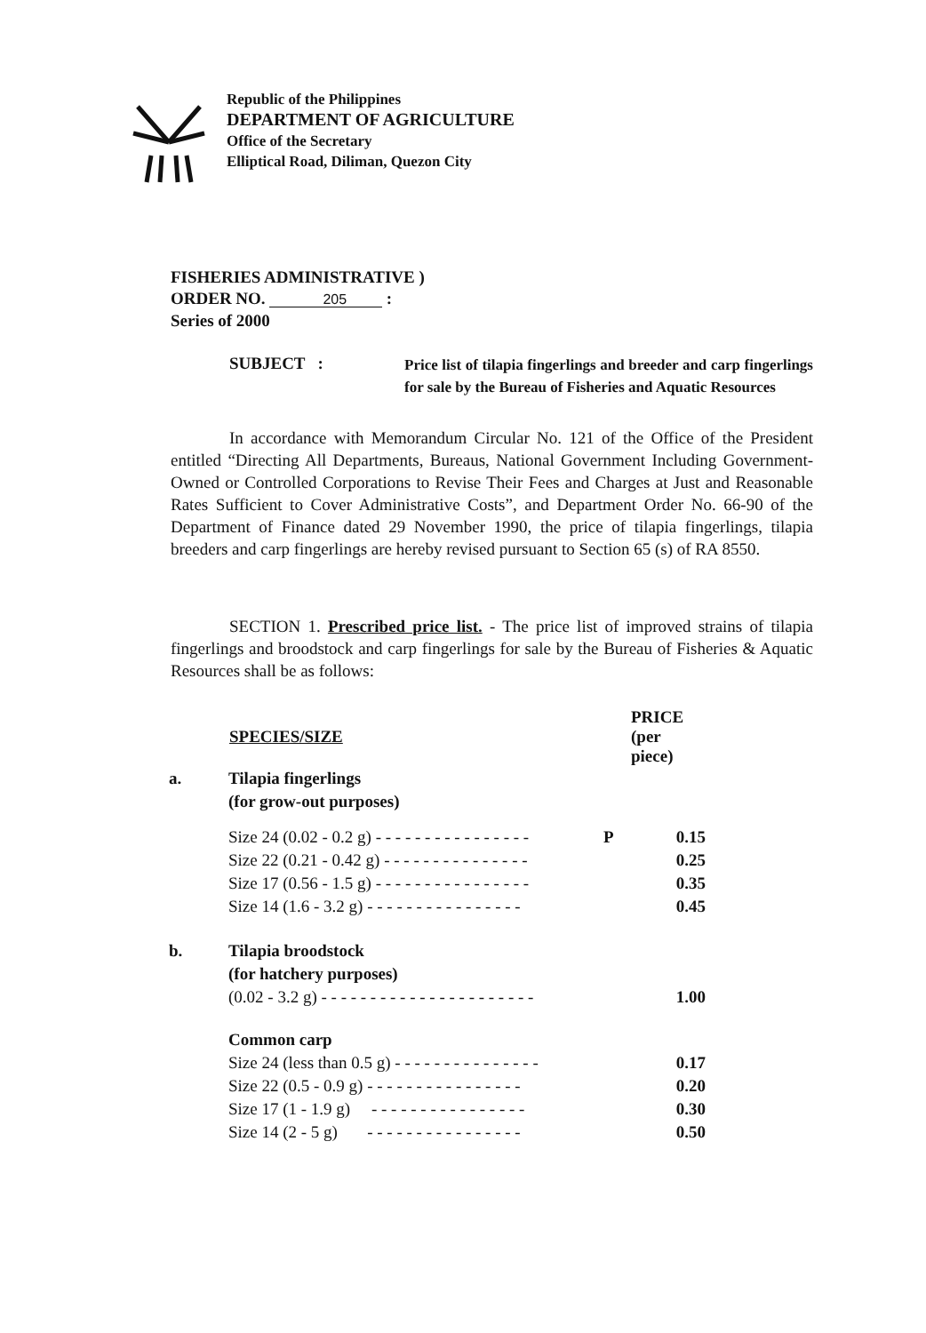Republic of the Philippines
DEPARTMENT OF AGRICULTURE
Office of the Secretary
Elliptical Road, Diliman, Quezon City
FISHERIES ADMINISTRATIVE )
ORDER NO. 205 :
Series of 2000
SUBJECT :
Price list of tilapia fingerlings and breeder and carp fingerlings for sale by the Bureau of Fisheries and Aquatic Resources
In accordance with Memorandum Circular No. 121 of the Office of the President entitled “Directing All Departments, Bureaus, National Government Including Government-Owned or Controlled Corporations to Revise Their Fees and Charges at Just and Reasonable Rates Sufficient to Cover Administrative Costs”, and Department Order No. 66-90 of the Department of Finance dated 29 November 1990, the price of tilapia fingerlings, tilapia breeders and carp fingerlings are hereby revised pursuant to Section 65 (s) of RA 8550.
SECTION 1. Prescribed price list. - The price list of improved strains of tilapia fingerlings and broodstock and carp fingerlings for sale by the Bureau of Fisheries & Aquatic Resources shall be as follows:
| | SPECIES/SIZE | | PRICE (per piece) |
| a. | Tilapia fingerlings (for grow-out purposes) | | |
| | Size 24 (0.02 - 0.2 g) - - - - - - - - - - - - - - - - | P | 0.15 |
| | Size 22 (0.21 - 0.42 g) - - - - - - - - - - - - - - - | | 0.25 |
| | Size 17 (0.56 - 1.5 g) - - - - - - - - - - - - - - - - | | 0.35 |
| | Size 14 (1.6 - 3.2 g) - - - - - - - - - - - - - - - - | | 0.45 |
| b. | Tilapia broodstock (for hatchery purposes) | | |
| | (0.02 - 3.2 g) - - - - - - - - - - - - - - - - - - - - - - | | 1.00 |
| | Common carp | | |
| | Size 24 (less than 0.5 g) - - - - - - - - - - - - - - - | | 0.17 |
| | Size 22 (0.5 - 0.9 g) - - - - - - - - - - - - - - - - | | 0.20 |
| | Size 17 (1 - 1.9 g) - - - - - - - - - - - - - - - - | | 0.30 |
| | Size 14 (2 - 5 g) - - - - - - - - - - - - - - - - | | 0.50 |